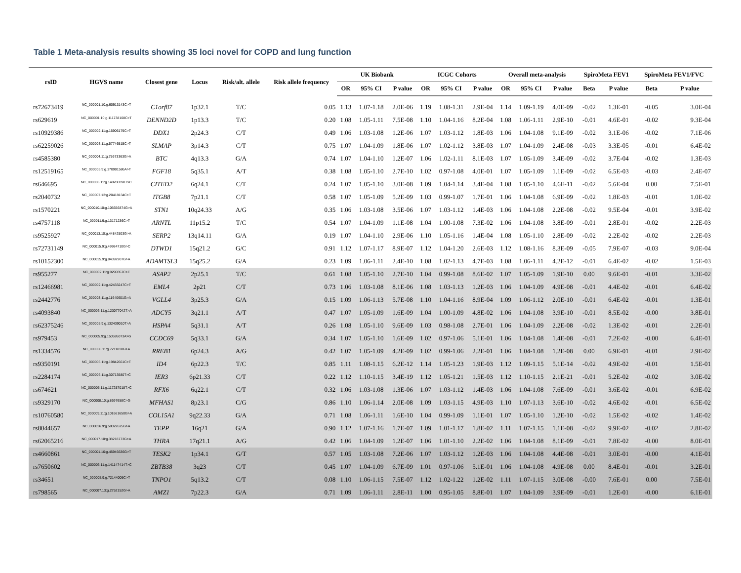Table 1 Meta-analysis results showing 35 loci novel for COPD and lung function
| rsID | HGVS name | Closest gene | Locus | Risk/alt. allele | Risk allele frequency | UK Biobank | | | ICGC Cohorts | | | Overall meta-analysis | | | SpiroMeta FEV1 | | SpiroMeta FEV1/FVC | |
| --- | --- | --- | --- | --- | --- | --- | --- | --- | --- | --- | --- | --- | --- | --- | --- | --- | --- | --- |
| | | | | | | OR | 95% CI | P value | OR | 95% CI | P value | OR | 95% CI | P value | Beta | P value | Beta | P value |
| rs72673419 | NC_000001.10:g.60913143C>T | C1orf87 | 1p32.1 | T/C | 0.05 | 1.13 | 1.07-1.18 | 2.0E-06 | 1.19 | 1.08-1.31 | 2.9E-04 | 1.14 | 1.09-1.19 | 4.0E-09 | -0.02 | 1.3E-01 | -0.05 | 3.0E-04 |
| rs629619 | NC_000001.10:g.111738108C>T | DENND2D | 1p13.3 | T/C | 0.20 | 1.08 | 1.05-1.11 | 7.5E-08 | 1.10 | 1.04-1.16 | 8.2E-04 | 1.08 | 1.06-1.11 | 2.9E-10 | -0.01 | 4.6E-01 | -0.02 | 9.3E-04 |
| rs10929386 | NC_000002.11:g.15906179C>T | DDX1 | 2p24.3 | C/T | 0.49 | 1.06 | 1.03-1.08 | 1.2E-06 | 1.07 | 1.03-1.12 | 1.8E-03 | 1.06 | 1.04-1.08 | 9.1E-09 | -0.02 | 3.1E-06 | -0.02 | 7.1E-06 |
| rs62259026 | NC_000003.11:g.57746515C>T | SLMAP | 3p14.3 | C/T | 0.75 | 1.07 | 1.04-1.09 | 1.8E-06 | 1.07 | 1.02-1.12 | 3.8E-03 | 1.07 | 1.04-1.09 | 2.4E-08 | -0.03 | 3.3E-05 | -0.01 | 6.4E-02 |
| rs4585380 | NC_000004.11:g.75673363G>A | BTC | 4q13.3 | G/A | 0.74 | 1.07 | 1.04-1.10 | 1.2E-07 | 1.06 | 1.02-1.11 | 8.1E-03 | 1.07 | 1.05-1.09 | 3.4E-09 | -0.02 | 3.7E-04 | -0.02 | 1.3E-03 |
| rs12519165 | NC_000005.9:g.170901586A>T | FGF18 | 5q35.1 | A/T | 0.38 | 1.08 | 1.05-1.10 | 2.7E-10 | 1.02 | 0.97-1.08 | 4.0E-01 | 1.07 | 1.05-1.09 | 1.1E-09 | -0.02 | 6.5E-03 | -0.03 | 2.4E-07 |
| rs646695 | NC_000006.11:g.140280398T>C | CITED2 | 6q24.1 | C/T | 0.24 | 1.07 | 1.05-1.10 | 3.0E-08 | 1.09 | 1.04-1.14 | 3.4E-04 | 1.08 | 1.05-1.10 | 4.6E-11 | -0.02 | 5.6E-04 | 0.00 | 7.5E-01 |
| rs2040732 | NC_000007.13:g.20418134C>T | ITGB8 | 7p21.1 | C/T | 0.58 | 1.07 | 1.05-1.09 | 5.2E-09 | 1.03 | 0.99-1.07 | 1.7E-01 | 1.06 | 1.04-1.08 | 6.9E-09 | -0.02 | 1.8E-03 | -0.01 | 1.0E-02 |
| rs1570221 | NC_000010.10:g.105656874G>A | STN1 | 10q24.33 | A/G | 0.35 | 1.06 | 1.03-1.08 | 3.5E-06 | 1.07 | 1.03-1.12 | 1.4E-03 | 1.06 | 1.04-1.08 | 2.2E-08 | -0.02 | 9.5E-04 | -0.01 | 3.9E-02 |
| rs4757118 | NC_000011.9:g.13171236C>T | ARNTL | 11p15.2 | T/C | 0.54 | 1.07 | 1.04-1.09 | 1.1E-08 | 1.04 | 1.00-1.08 | 7.3E-02 | 1.06 | 1.04-1.08 | 3.8E-09 | -0.01 | 2.8E-01 | -0.02 | 2.2E-03 |
| rs9525927 | NC_000013.10:g.44842503G>A | SERP2 | 13q14.11 | G/A | 0.19 | 1.07 | 1.04-1.10 | 2.9E-06 | 1.10 | 1.05-1.16 | 1.4E-04 | 1.08 | 1.05-1.10 | 2.8E-09 | -0.02 | 2.2E-02 | -0.02 | 2.2E-03 |
| rs72731149 | NC_000015.9:g.49984710G>C | DTWD1 | 15q21.2 | G/C | 0.91 | 1.12 | 1.07-1.17 | 8.9E-07 | 1.12 | 1.04-1.20 | 2.6E-03 | 1.12 | 1.08-1.16 | 8.3E-09 | -0.05 | 7.9E-07 | -0.03 | 9.0E-04 |
| rs10152300 | NC_000015.9:g.84392907G>A | ADAMTSL3 | 15q25.2 | G/A | 0.23 | 1.09 | 1.06-1.11 | 2.4E-10 | 1.08 | 1.02-1.13 | 4.7E-03 | 1.08 | 1.06-1.11 | 4.2E-12 | -0.01 | 6.4E-02 | -0.02 | 1.5E-03 |
| rs955277 | NC_000002.11:g.9290357C>T | ASAP2 | 2p25.1 | T/C | 0.61 | 1.08 | 1.05-1.10 | 2.7E-10 | 1.04 | 0.99-1.08 | 8.6E-02 | 1.07 | 1.05-1.09 | 1.9E-10 | 0.00 | 9.6E-01 | -0.01 | 3.3E-02 |
| rs12466981 | NC_000002.11:g.42433247C>T | EML4 | 2p21 | C/T | 0.73 | 1.06 | 1.03-1.08 | 8.1E-06 | 1.08 | 1.03-1.13 | 1.2E-03 | 1.06 | 1.04-1.09 | 4.9E-08 | -0.01 | 4.4E-02 | -0.01 | 6.4E-02 |
| rs2442776 | NC_000003.11:g.11640601G>A | VGLL4 | 3p25.3 | G/A | 0.15 | 1.09 | 1.06-1.13 | 5.7E-08 | 1.10 | 1.04-1.16 | 8.9E-04 | 1.09 | 1.06-1.12 | 2.0E-10 | -0.01 | 6.4E-02 | -0.01 | 1.3E-01 |
| rs4093840 | NC_000003.11:g.123077042T>A | ADCY5 | 3q21.1 | A/T | 0.47 | 1.07 | 1.05-1.09 | 1.6E-09 | 1.04 | 1.00-1.09 | 4.8E-02 | 1.06 | 1.04-1.08 | 3.9E-10 | -0.01 | 8.5E-02 | -0.00 | 3.8E-01 |
| rs62375246 | NC_000005.9:g.132439010T>A | HSPA4 | 5q31.1 | A/T | 0.26 | 1.08 | 1.05-1.10 | 9.6E-09 | 1.03 | 0.98-1.08 | 2.7E-01 | 1.06 | 1.04-1.09 | 2.2E-08 | -0.02 | 1.3E-02 | -0.01 | 2.2E-01 |
| rs979453 | NC_000005.9:g.150595073A>G | CCDC69 | 5q33.1 | G/A | 0.34 | 1.07 | 1.05-1.10 | 1.6E-09 | 1.02 | 0.97-1.06 | 5.1E-01 | 1.06 | 1.04-1.08 | 1.4E-08 | -0.01 | 7.2E-02 | -0.00 | 6.4E-01 |
| rs1334576 | NC_000006.11:g.7211818G>A | RREB1 | 6p24.3 | A/G | 0.42 | 1.07 | 1.05-1.09 | 4.2E-09 | 1.02 | 0.99-1.06 | 2.2E-01 | 1.06 | 1.04-1.08 | 1.2E-08 | 0.00 | 6.9E-01 | -0.01 | 2.9E-02 |
| rs9350191 | NC_000006.11:g.19842661C>T | ID4 | 6p22.3 | T/C | 0.85 | 1.11 | 1.08-1.15 | 6.2E-12 | 1.14 | 1.05-1.23 | 1.9E-03 | 1.12 | 1.09-1.15 | 5.1E-14 | -0.02 | 4.9E-02 | -0.01 | 1.5E-01 |
| rs2284174 | NC_000006.11:g.30713580T>C | IER3 | 6p21.33 | C/T | 0.22 | 1.12 | 1.10-1.15 | 3.4E-19 | 1.12 | 1.05-1.21 | 1.5E-03 | 1.12 | 1.10-1.15 | 2.1E-21 | -0.01 | 5.2E-02 | -0.02 | 3.0E-02 |
| rs674621 | NC_000006.11:g.117257018T>C | RFX6 | 6q22.1 | C/T | 0.32 | 1.06 | 1.03-1.08 | 1.3E-06 | 1.07 | 1.03-1.12 | 1.4E-03 | 1.06 | 1.04-1.08 | 7.6E-09 | -0.01 | 3.6E-02 | -0.01 | 6.9E-02 |
| rs9329170 | NC_000008.10:g.8697658C>G | MFHAS1 | 8p23.1 | C/G | 0.86 | 1.10 | 1.06-1.14 | 2.0E-08 | 1.09 | 1.03-1.15 | 4.9E-03 | 1.10 | 1.07-1.13 | 3.6E-10 | -0.02 | 4.6E-02 | -0.01 | 6.5E-02 |
| rs10760580 | NC_000009.11:g.101661650G>A | COL15A1 | 9q22.33 | G/A | 0.71 | 1.08 | 1.06-1.11 | 1.6E-10 | 1.04 | 0.99-1.09 | 1.1E-01 | 1.07 | 1.05-1.10 | 1.2E-10 | -0.02 | 1.5E-02 | -0.02 | 1.4E-02 |
| rs8044657 | NC_000016.9:g.58022625G>A | TEPP | 16q21 | G/A | 0.90 | 1.12 | 1.07-1.16 | 1.7E-07 | 1.09 | 1.01-1.17 | 1.8E-02 | 1.11 | 1.07-1.15 | 1.1E-08 | -0.02 | 9.9E-02 | -0.02 | 2.8E-02 |
| rs62065216 | NC_000017.10:g.38218773G>A | THRA | 17q21.1 | A/G | 0.42 | 1.06 | 1.04-1.09 | 1.2E-07 | 1.06 | 1.01-1.10 | 2.2E-02 | 1.06 | 1.04-1.08 | 8.1E-09 | -0.01 | 7.8E-02 | -0.00 | 8.0E-01 |
| rs4660861 | NC_000001.10:g.45946636G>T | TESK2 | 1p34.1 | G/T | 0.57 | 1.05 | 1.03-1.08 | 7.2E-06 | 1.07 | 1.03-1.12 | 1.2E-03 | 1.06 | 1.04-1.08 | 4.4E-08 | -0.01 | 3.0E-01 | -0.00 | 4.1E-01 |
| rs7650602 | NC_000003.11:g.141147414T>C | ZBTB38 | 3q23 | C/T | 0.45 | 1.07 | 1.04-1.09 | 6.7E-09 | 1.01 | 0.97-1.06 | 5.1E-01 | 1.06 | 1.04-1.08 | 4.9E-08 | 0.00 | 8.4E-01 | -0.01 | 3.2E-01 |
| rs34651 | NC_000005.9:g.72144005C>T | TNPO1 | 5q13.2 | C/T | 0.08 | 1.10 | 1.06-1.15 | 7.5E-07 | 1.12 | 1.02-1.22 | 1.2E-02 | 1.11 | 1.07-1.15 | 3.0E-08 | -0.00 | 7.6E-01 | 0.00 | 7.5E-01 |
| rs798565 | NC_000007.13:g.2752152G>A | AMZ1 | 7p22.3 | G/A | 0.71 | 1.09 | 1.06-1.11 | 2.8E-11 | 1.00 | 0.95-1.05 | 8.8E-01 | 1.07 | 1.04-1.09 | 3.9E-09 | -0.01 | 1.2E-01 | -0.00 | 6.1E-01 |